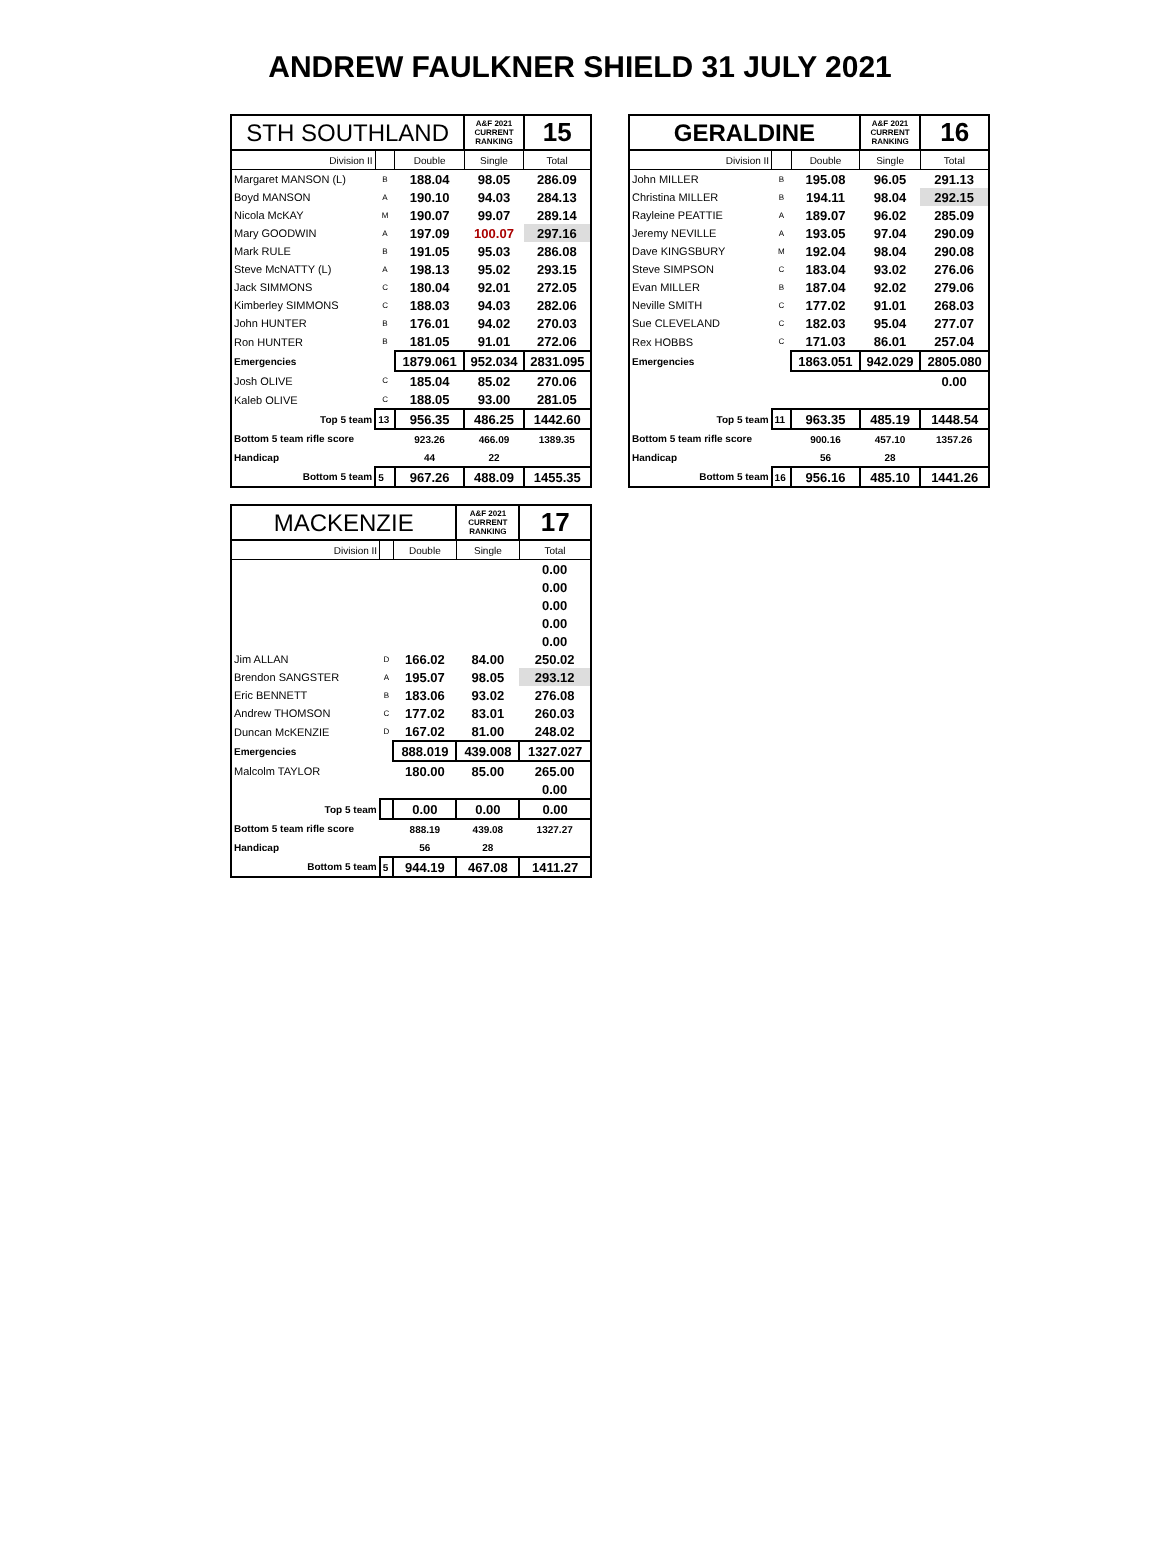ANDREW FAULKNER SHIELD 31 JULY 2021
| STH SOUTHLAND | | | A&F 2021 CURRENT RANKING | 15 |
| Division II | | Double | Single | Total |
| Margaret MANSON (L) | B | 188.04 | 98.05 | 286.09 |
| Boyd MANSON | A | 190.10 | 94.03 | 284.13 |
| Nicola McKAY | M | 190.07 | 99.07 | 289.14 |
| Mary GOODWIN | A | 197.09 | 100.07 | 297.16 |
| Mark RULE | B | 191.05 | 95.03 | 286.08 |
| Steve McNATTY (L) | A | 198.13 | 95.02 | 293.15 |
| Jack SIMMONS | C | 180.04 | 92.01 | 272.05 |
| Kimberley SIMMONS | C | 188.03 | 94.03 | 282.06 |
| John HUNTER | B | 176.01 | 94.02 | 270.03 |
| Ron HUNTER | B | 181.05 | 91.01 | 272.06 |
| Emergencies | | 1879.061 | 952.034 | 2831.095 |
| Josh OLIVE | C | 185.04 | 85.02 | 270.06 |
| Kaleb OLIVE | C | 188.05 | 93.00 | 281.05 |
| Top 5 team | 13 | 956.35 | 486.25 | 1442.60 |
| Bottom 5 team rifle score | | 923.26 | 466.09 | 1389.35 |
| Handicap | | 44 | 22 | |
| Bottom 5 team | 5 | 967.26 | 488.09 | 1455.35 |
| GERALDINE | | | A&F 2021 CURRENT RANKING | 16 |
| Division II | | Double | Single | Total |
| John MILLER | B | 195.08 | 96.05 | 291.13 |
| Christina MILLER | B | 194.11 | 98.04 | 292.15 |
| Rayleine PEATTIE | A | 189.07 | 96.02 | 285.09 |
| Jeremy NEVILLE | A | 193.05 | 97.04 | 290.09 |
| Dave KINGSBURY | M | 192.04 | 98.04 | 290.08 |
| Steve SIMPSON | C | 183.04 | 93.02 | 276.06 |
| Evan MILLER | B | 187.04 | 92.02 | 279.06 |
| Neville SMITH | C | 177.02 | 91.01 | 268.03 |
| Sue CLEVELAND | C | 182.03 | 95.04 | 277.07 |
| Rex HOBBS | C | 171.03 | 86.01 | 257.04 |
| Emergencies | | 1863.051 | 942.029 | 2805.080 |
| | | | | 0.00 |
| Top 5 team | 11 | 963.35 | 485.19 | 1448.54 |
| Bottom 5 team rifle score | | 900.16 | 457.10 | 1357.26 |
| Handicap | | 56 | 28 | |
| Bottom 5 team | 16 | 956.16 | 485.10 | 1441.26 |
| MACKENZIE | | | A&F 2021 CURRENT RANKING | 17 |
| Division II | | Double | Single | Total |
| | | | | 0.00 |
| | | | | 0.00 |
| | | | | 0.00 |
| | | | | 0.00 |
| | | | | 0.00 |
| Jim ALLAN | D | 166.02 | 84.00 | 250.02 |
| Brendon SANGSTER | A | 195.07 | 98.05 | 293.12 |
| Eric BENNETT | B | 183.06 | 93.02 | 276.08 |
| Andrew THOMSON | C | 177.02 | 83.01 | 260.03 |
| Duncan McKENZIE | D | 167.02 | 81.00 | 248.02 |
| Emergencies | | 888.019 | 439.008 | 1327.027 |
| Malcolm TAYLOR | | 180.00 | 85.00 | 265.00 |
| | | | | 0.00 |
| Top 5 team | | 0.00 | 0.00 | 0.00 |
| Bottom 5 team rifle score | | 888.19 | 439.08 | 1327.27 |
| Handicap | | 56 | 28 | |
| Bottom 5 team | 5 | 944.19 | 467.08 | 1411.27 |